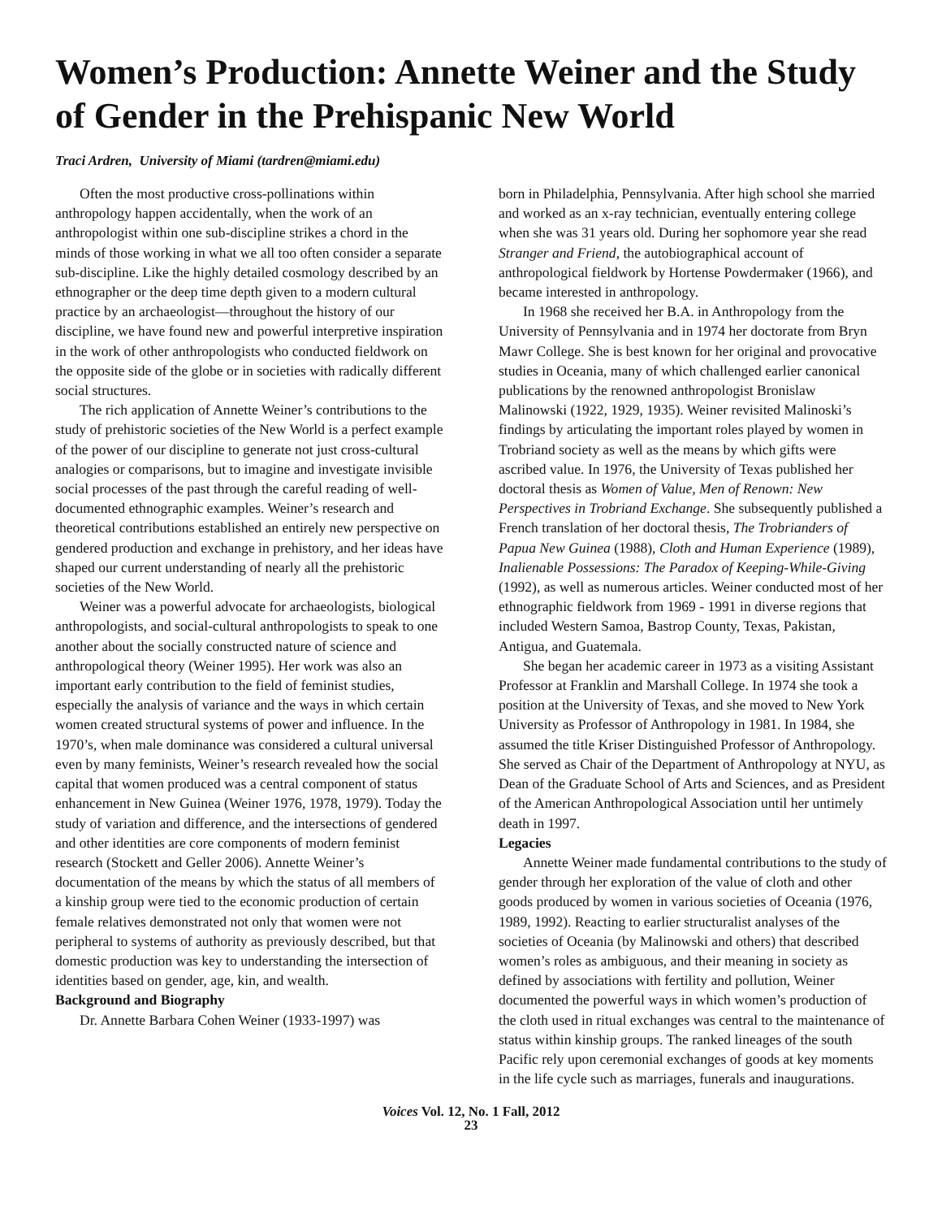Women’s Production: Annette Weiner and the Study of Gender in the Prehispanic New World
Traci Ardren, University of Miami (tardren@miami.edu)
Often the most productive cross-pollinations within anthropology happen accidentally, when the work of an anthropologist within one sub-discipline strikes a chord in the minds of those working in what we all too often consider a separate sub-discipline. Like the highly detailed cosmology described by an ethnographer or the deep time depth given to a modern cultural practice by an archaeologist—throughout the history of our discipline, we have found new and powerful interpretive inspiration in the work of other anthropologists who conducted fieldwork on the opposite side of the globe or in societies with radically different social structures.
The rich application of Annette Weiner’s contributions to the study of prehistoric societies of the New World is a perfect example of the power of our discipline to generate not just cross-cultural analogies or comparisons, but to imagine and investigate invisible social processes of the past through the careful reading of well-documented ethnographic examples. Weiner’s research and theoretical contributions established an entirely new perspective on gendered production and exchange in prehistory, and her ideas have shaped our current understanding of nearly all the prehistoric societies of the New World.
Weiner was a powerful advocate for archaeologists, biological anthropologists, and social-cultural anthropologists to speak to one another about the socially constructed nature of science and anthropological theory (Weiner 1995). Her work was also an important early contribution to the field of feminist studies, especially the analysis of variance and the ways in which certain women created structural systems of power and influence. In the 1970’s, when male dominance was considered a cultural universal even by many feminists, Weiner’s research revealed how the social capital that women produced was a central component of status enhancement in New Guinea (Weiner 1976, 1978, 1979). Today the study of variation and difference, and the intersections of gendered and other identities are core components of modern feminist research (Stockett and Geller 2006). Annette Weiner’s documentation of the means by which the status of all members of a kinship group were tied to the economic production of certain female relatives demonstrated not only that women were not peripheral to systems of authority as previously described, but that domestic production was key to understanding the intersection of identities based on gender, age, kin, and wealth.
Background and Biography
Dr. Annette Barbara Cohen Weiner (1933-1997) was
born in Philadelphia, Pennsylvania. After high school she married and worked as an x-ray technician, eventually entering college when she was 31 years old. During her sophomore year she read Stranger and Friend, the autobiographical account of anthropological fieldwork by Hortense Powdermaker (1966), and became interested in anthropology.
In 1968 she received her B.A. in Anthropology from the University of Pennsylvania and in 1974 her doctorate from Bryn Mawr College. She is best known for her original and provocative studies in Oceania, many of which challenged earlier canonical publications by the renowned anthropologist Bronislaw Malinowski (1922, 1929, 1935). Weiner revisited Malinoski’s findings by articulating the important roles played by women in Trobriand society as well as the means by which gifts were ascribed value. In 1976, the University of Texas published her doctoral thesis as Women of Value, Men of Renown: New Perspectives in Trobriand Exchange. She subsequently published a French translation of her doctoral thesis, The Trobrianders of Papua New Guinea (1988), Cloth and Human Experience (1989), Inalienable Possessions: The Paradox of Keeping-While-Giving (1992), as well as numerous articles. Weiner conducted most of her ethnographic fieldwork from 1969 - 1991 in diverse regions that included Western Samoa, Bastrop County, Texas, Pakistan, Antigua, and Guatemala.
She began her academic career in 1973 as a visiting Assistant Professor at Franklin and Marshall College. In 1974 she took a position at the University of Texas, and she moved to New York University as Professor of Anthropology in 1981. In 1984, she assumed the title Kriser Distinguished Professor of Anthropology. She served as Chair of the Department of Anthropology at NYU, as Dean of the Graduate School of Arts and Sciences, and as President of the American Anthropological Association until her untimely death in 1997.
Legacies
Annette Weiner made fundamental contributions to the study of gender through her exploration of the value of cloth and other goods produced by women in various societies of Oceania (1976, 1989, 1992). Reacting to earlier structuralist analyses of the societies of Oceania (by Malinowski and others) that described women’s roles as ambiguous, and their meaning in society as defined by associations with fertility and pollution, Weiner documented the powerful ways in which women’s production of the cloth used in ritual exchanges was central to the maintenance of status within kinship groups. The ranked lineages of the south Pacific rely upon ceremonial exchanges of goods at key moments in the life cycle such as marriages, funerals and inaugurations.
Voices Vol. 12, No. 1 Fall, 2012
23